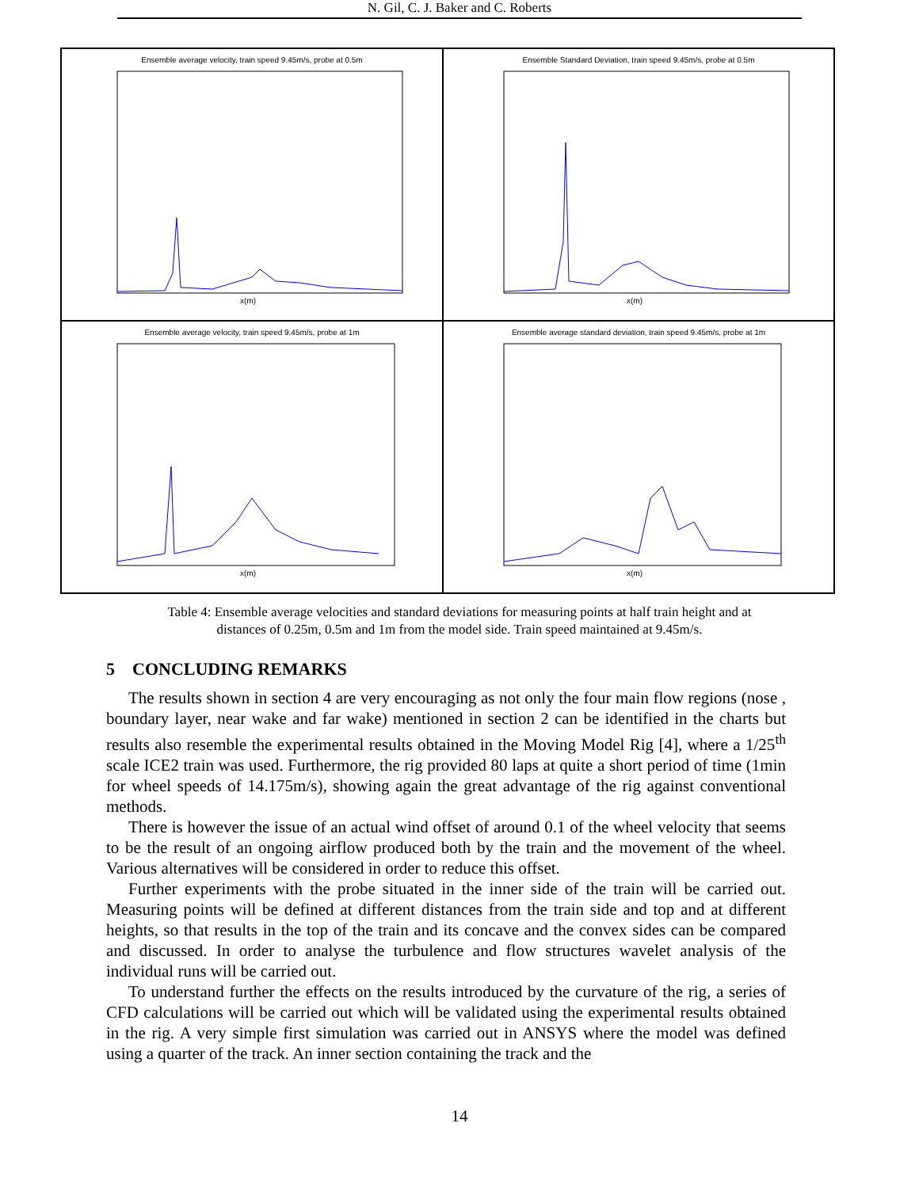N. Gil, C. J. Baker and C. Roberts
Ensemble average velocity, train speed 9.45m/s, probe at 0.5m
x(m)
Ensemble Standard Deviation, train speed 9.45m/s, probe at 0.5m
x(m)
Ensemble average velocity, train speed 9.45m/s, probe at 1m
x(m)
Ensemble average standard deviation, train speed 9.45m/s, probe at 1m
x(m)
Table 4: Ensemble average velocities and standard deviations for measuring points at half train height and at
distances of 0.25m, 0.5m and 1m from the model side. Train speed maintained at 9.45m/s.
5 CONCLUDING REMARKS
The results shown in section 4 are very encouraging as not only the four main flow regions (nose , boundary layer, near wake and far wake) mentioned in section 2 can be identified in the charts but results also resemble the experimental results obtained in the Moving Model Rig [4], where a 1/25<sup>th</sup> scale ICE2 train was used. Furthermore, the rig provided 80 laps at quite a short period of time (1min for wheel speeds of 14.175m/s), showing again the great advantage of the rig against conventional methods.
There is however the issue of an actual wind offset of around 0.1 of the wheel velocity that seems to be the result of an ongoing airflow produced both by the train and the movement of the wheel. Various alternatives will be considered in order to reduce this offset.
Further experiments with the probe situated in the inner side of the train will be carried out. Measuring points will be defined at different distances from the train side and top and at different heights, so that results in the top of the train and its concave and the convex sides can be compared and discussed. In order to analyse the turbulence and flow structures wavelet analysis of the individual runs will be carried out.
To understand further the effects on the results introduced by the curvature of the rig, a series of CFD calculations will be carried out which will be validated using the experimental results obtained in the rig. A very simple first simulation was carried out in ANSYS where the model was defined using a quarter of the track. An inner section containing the track and the
14